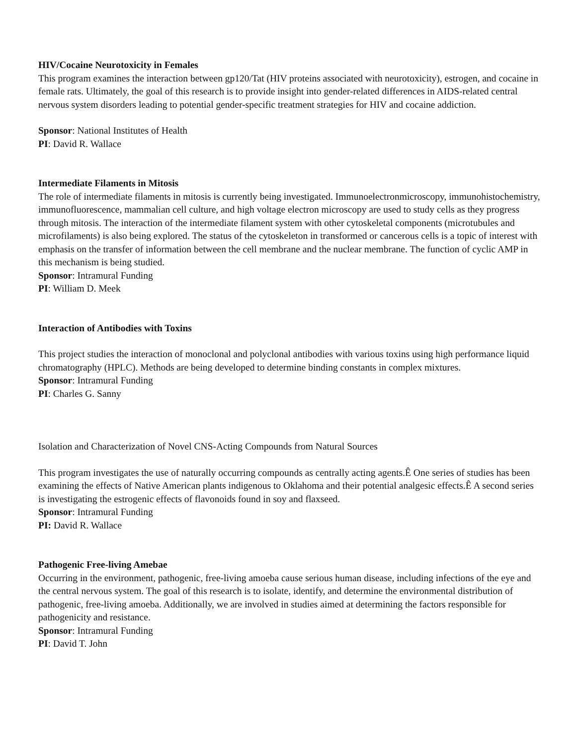HIV/Cocaine Neurotoxicity in Females
This program examines the interaction between gp120/Tat (HIV proteins associated with neurotoxicity), estrogen, and cocaine in female rats. Ultimately, the goal of this research is to provide insight into gender-related differences in AIDS-related central nervous system disorders leading to potential gender-specific treatment strategies for HIV and cocaine addiction.
Sponsor: National Institutes of Health
PI: David R. Wallace
Intermediate Filaments in Mitosis
The role of intermediate filaments in mitosis is currently being investigated. Immunoelectronmicroscopy, immunohistochemistry, immunofluorescence, mammalian cell culture, and high voltage electron microscopy are used to study cells as they progress through mitosis. The interaction of the intermediate filament system with other cytoskeletal components (microtubules and microfilaments) is also being explored. The status of the cytoskeleton in transformed or cancerous cells is a topic of interest with emphasis on the transfer of information between the cell membrane and the nuclear membrane. The function of cyclic AMP in this mechanism is being studied.
Sponsor: Intramural Funding
PI: William D. Meek
Interaction of Antibodies with Toxins
This project studies the interaction of monoclonal and polyclonal antibodies with various toxins using high performance liquid chromatography (HPLC). Methods are being developed to determine binding constants in complex mixtures.
Sponsor: Intramural Funding
PI: Charles G. Sanny
Isolation and Characterization of Novel CNS-Acting Compounds from Natural Sources
This program investigates the use of naturally occurring compounds as centrally acting agents.Ê One series of studies has been examining the effects of Native American plants indigenous to Oklahoma and their potential analgesic effects.Ê A second series is investigating the estrogenic effects of flavonoids found in soy and flaxseed.
Sponsor: Intramural Funding
PI: David R. Wallace
Pathogenic Free-living Amebae
Occurring in the environment, pathogenic, free-living amoeba cause serious human disease, including infections of the eye and the central nervous system. The goal of this research is to isolate, identify, and determine the environmental distribution of pathogenic, free-living amoeba. Additionally, we are involved in studies aimed at determining the factors responsible for pathogenicity and resistance.
Sponsor: Intramural Funding
PI: David T. John